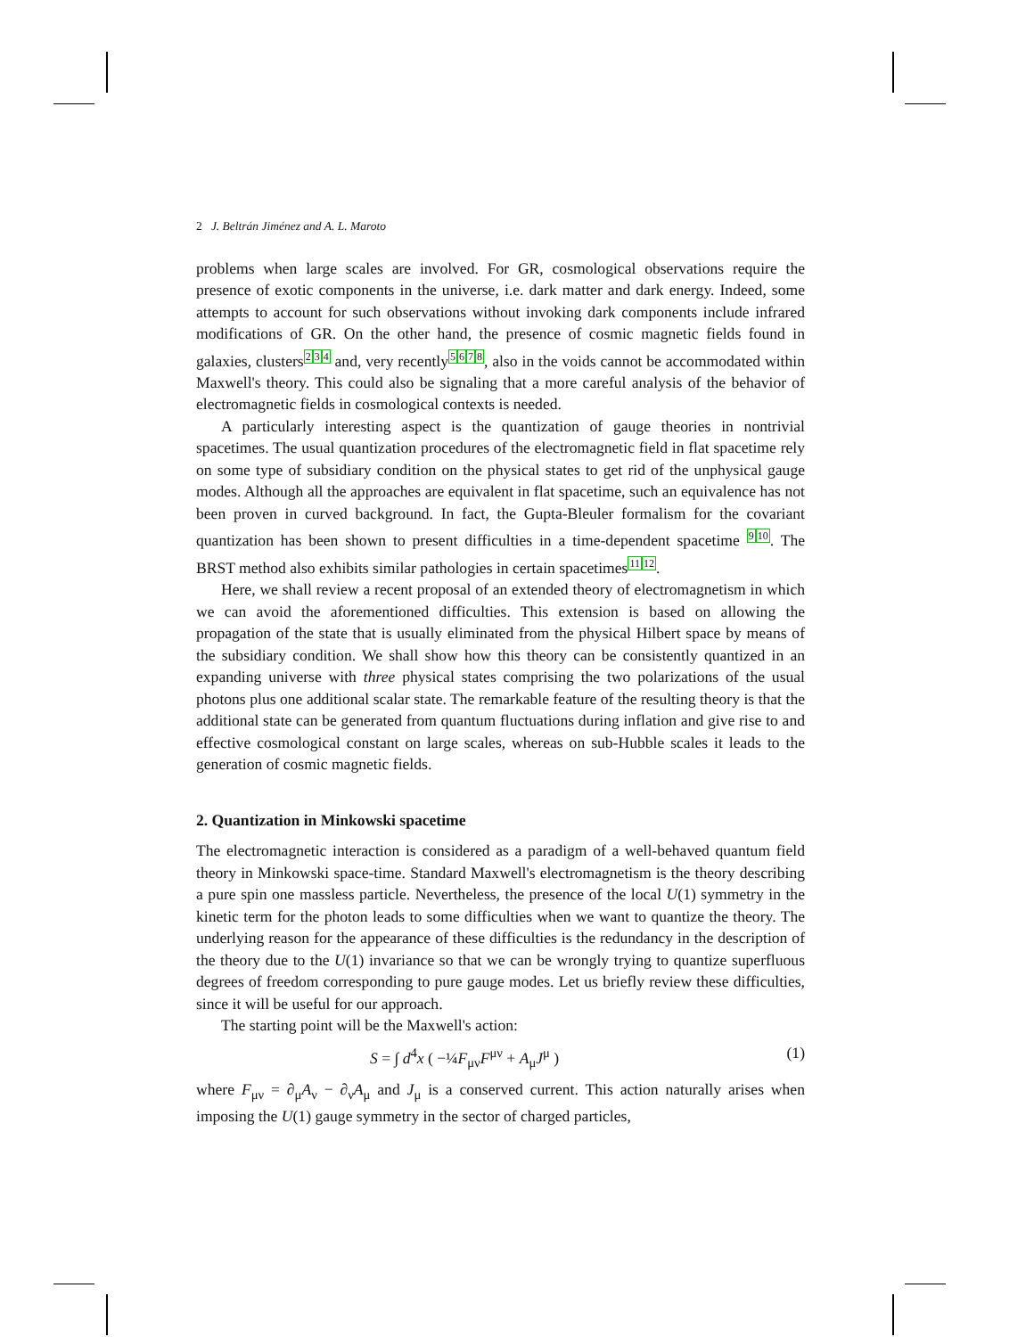2 J. Beltrán Jiménez and A. L. Maroto
problems when large scales are involved. For GR, cosmological observations require the presence of exotic components in the universe, i.e. dark matter and dark energy. Indeed, some attempts to account for such observations without invoking dark components include infrared modifications of GR. On the other hand, the presence of cosmic magnetic fields found in galaxies, clusters<sup>234</sup> and, very recently<sup>5678</sup>, also in the voids cannot be accommodated within Maxwell's theory. This could also be signaling that a more careful analysis of the behavior of electromagnetic fields in cosmological contexts is needed.
A particularly interesting aspect is the quantization of gauge theories in nontrivial spacetimes. The usual quantization procedures of the electromagnetic field in flat spacetime rely on some type of subsidiary condition on the physical states to get rid of the unphysical gauge modes. Although all the approaches are equivalent in flat spacetime, such an equivalence has not been proven in curved background. In fact, the Gupta-Bleuler formalism for the covariant quantization has been shown to present difficulties in a time-dependent spacetime <sup>910</sup>. The BRST method also exhibits similar pathologies in certain spacetimes<sup>1112</sup>.
Here, we shall review a recent proposal of an extended theory of electromagnetism in which we can avoid the aforementioned difficulties. This extension is based on allowing the propagation of the state that is usually eliminated from the physical Hilbert space by means of the subsidiary condition. We shall show how this theory can be consistently quantized in an expanding universe with three physical states comprising the two polarizations of the usual photons plus one additional scalar state. The remarkable feature of the resulting theory is that the additional state can be generated from quantum fluctuations during inflation and give rise to and effective cosmological constant on large scales, whereas on sub-Hubble scales it leads to the generation of cosmic magnetic fields.
2. Quantization in Minkowski spacetime
The electromagnetic interaction is considered as a paradigm of a well-behaved quantum field theory in Minkowski space-time. Standard Maxwell's electromagnetism is the theory describing a pure spin one massless particle. Nevertheless, the presence of the local U(1) symmetry in the kinetic term for the photon leads to some difficulties when we want to quantize the theory. The underlying reason for the appearance of these difficulties is the redundancy in the description of the theory due to the U(1) invariance so that we can be wrongly trying to quantize superfluous degrees of freedom corresponding to pure gauge modes. Let us briefly review these difficulties, since it will be useful for our approach.
The starting point will be the Maxwell's action:
S = ∫ d<sup>4</sup>x ( −¼F<sub>μν</sub>F<sup>μν</sup> + A<sub>μ</sub>J<sup>μ</sup> ) (1)
where F<sub>μν</sub> = ∂<sub>μ</sub>A<sub>ν</sub> − ∂<sub>ν</sub>A<sub>μ</sub> and J<sub>μ</sub> is a conserved current. This action naturally arises when imposing the U(1) gauge symmetry in the sector of charged particles,